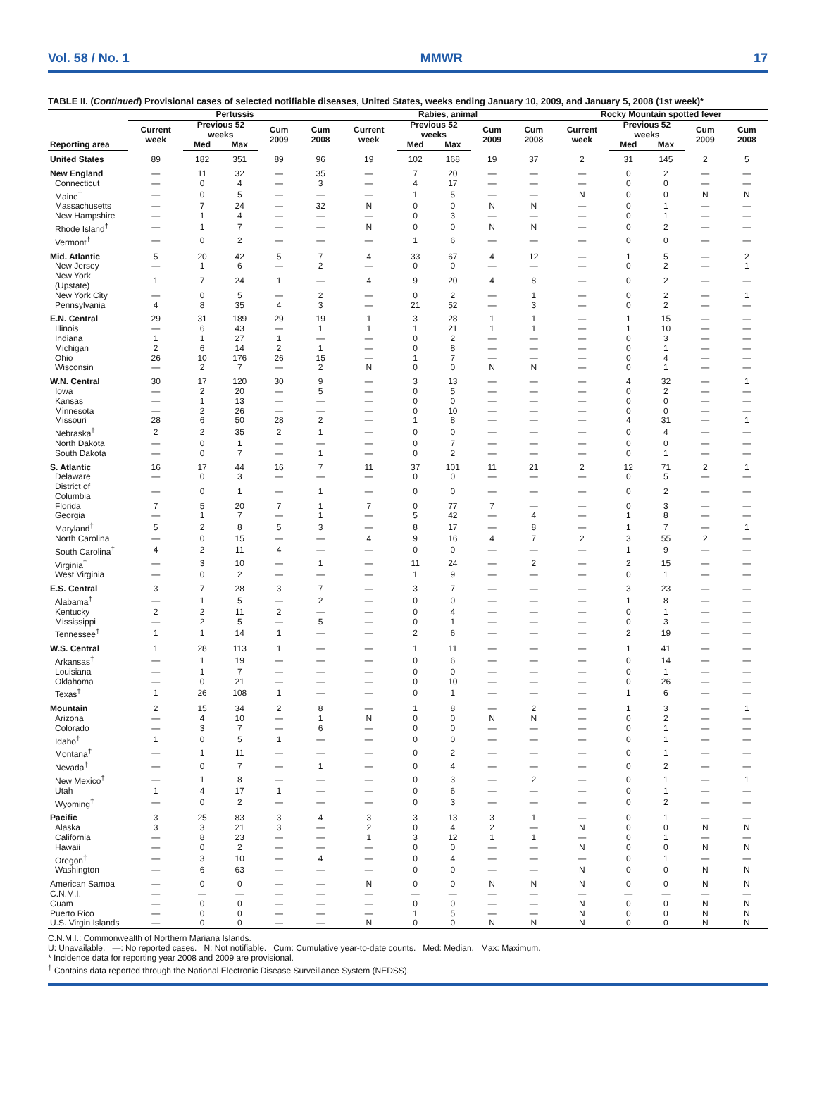Vol. 58 / No. 1 MMWR 17
TABLE II. (Continued) Provisional cases of selected notifiable diseases, United States, weeks ending January 10, 2009, and January 5, 2008 (1st week)*
| | Pertussis | | | | | Rabies, animal | | | | | Rocky Mountain spotted fever | | | | |
| --- | --- | --- | --- | --- | --- | --- | --- | --- | --- | --- | --- | --- | --- | --- | --- |
| | Current week | Previous 52 weeks | | Cum 2009 | Cum 2008 | Current week | Previous 52 weeks | | Cum 2009 | Cum 2008 | Current week | Previous 52 weeks | | Cum 2009 | Cum 2008 |
| Reporting area | | Med | Max | | | | Med | Max | | | | Med | Max | | |
| United States | 89 | 182 | 351 | 89 | 96 | 19 | 102 | 168 | 19 | 37 | 2 | 31 | 145 | 2 | 5 |
| New England | — | 11 | 32 | — | 35 | — | 7 | 20 | — | — | — | 0 | 2 | — | — |
| Connecticut | — | 0 | 4 | — | 3 | — | 4 | 17 | — | — | — | 0 | 0 | — | — |
| Maine<sup>†</sup> | — | 0 | 5 | — | — | — | 1 | 5 | — | — | N | 0 | 0 | N | N |
| Massachusetts | — | 7 | 24 | — | 32 | N | 0 | 0 | N | N | — | 0 | 1 | — | — |
| New Hampshire | — | 1 | 4 | — | — | — | 0 | 3 | — | — | — | 0 | 1 | — | — |
| Rhode Island<sup>†</sup> | — | 1 | 7 | — | — | N | 0 | 0 | N | N | — | 0 | 2 | — | — |
| Vermont<sup>†</sup> | — | 0 | 2 | — | — | — | 1 | 6 | — | — | — | 0 | 0 | — | — |
| Mid. Atlantic | 5 | 20 | 42 | 5 | 7 | 4 | 33 | 67 | 4 | 12 | — | 1 | 5 | — | 2 |
| New Jersey | — | 1 | 6 | — | 2 | — | 0 | 0 | — | — | — | 0 | 2 | — | 1 |
| New York (Upstate) | 1 | 7 | 24 | 1 | — | 4 | 9 | 20 | 4 | 8 | — | 0 | 2 | — | — |
| New York City | — | 0 | 5 | — | 2 | — | 0 | 2 | — | 1 | — | 0 | 2 | — | 1 |
| Pennsylvania | 4 | 8 | 35 | 4 | 3 | — | 21 | 52 | — | 3 | — | 0 | 2 | — | — |
| E.N. Central | 29 | 31 | 189 | 29 | 19 | 1 | 3 | 28 | 1 | 1 | — | 1 | 15 | — | — |
| Illinois | — | 6 | 43 | — | 1 | 1 | 1 | 21 | 1 | 1 | — | 1 | 10 | — | — |
| Indiana | 1 | 1 | 27 | 1 | — | — | 0 | 2 | — | — | — | 0 | 3 | — | — |
| Michigan | 2 | 6 | 14 | 2 | 1 | — | 0 | 8 | — | — | — | 0 | 1 | — | — |
| Ohio | 26 | 10 | 176 | 26 | 15 | — | 1 | 7 | — | — | — | 0 | 4 | — | — |
| Wisconsin | — | 2 | 7 | — | 2 | N | 0 | 0 | N | N | — | 0 | 1 | — | — |
| W.N. Central | 30 | 17 | 120 | 30 | 9 | — | 3 | 13 | — | — | — | 4 | 32 | — | 1 |
| Iowa | — | 2 | 20 | — | 5 | — | 0 | 5 | — | — | — | 0 | 2 | — | — |
| Kansas | — | 1 | 13 | — | — | — | 0 | 0 | — | — | — | 0 | 0 | — | — |
| Minnesota | — | 2 | 26 | — | — | — | 0 | 10 | — | — | — | 0 | 0 | — | — |
| Missouri | 28 | 6 | 50 | 28 | 2 | — | 1 | 8 | — | — | — | 4 | 31 | — | 1 |
| Nebraska<sup>†</sup> | 2 | 2 | 35 | 2 | 1 | — | 0 | 0 | — | — | — | 0 | 4 | — | — |
| North Dakota | — | 0 | 1 | — | — | — | 0 | 7 | — | — | — | 0 | 0 | — | — |
| South Dakota | — | 0 | 7 | — | 1 | — | 0 | 2 | — | — | — | 0 | 1 | — | — |
| S. Atlantic | 16 | 17 | 44 | 16 | 7 | 11 | 37 | 101 | 11 | 21 | 2 | 12 | 71 | 2 | 1 |
| Delaware | — | 0 | 3 | — | — | — | 0 | 0 | — | — | — | 0 | 5 | — | — |
| District of Columbia | — | 0 | 1 | — | 1 | — | 0 | 0 | — | — | — | 0 | 2 | — | — |
| Florida | 7 | 5 | 20 | 7 | 1 | 7 | 0 | 77 | 7 | — | — | 0 | 3 | — | — |
| Georgia | — | 1 | 7 | — | 1 | — | 5 | 42 | — | 4 | — | 1 | 8 | — | — |
| Maryland<sup>†</sup> | 5 | 2 | 8 | 5 | 3 | — | 8 | 17 | — | 8 | — | 1 | 7 | — | 1 |
| North Carolina | — | 0 | 15 | — | — | 4 | 9 | 16 | 4 | 7 | 2 | 3 | 55 | 2 | — |
| South Carolina<sup>†</sup> | 4 | 2 | 11 | 4 | — | — | 0 | 0 | — | — | — | 1 | 9 | — | — |
| Virginia<sup>†</sup> | — | 3 | 10 | — | 1 | — | 11 | 24 | — | 2 | — | 2 | 15 | — | — |
| West Virginia | — | 0 | 2 | — | — | — | 1 | 9 | — | — | — | 0 | 1 | — | — |
| E.S. Central | 3 | 7 | 28 | 3 | 7 | — | 3 | 7 | — | — | — | 3 | 23 | — | — |
| Alabama<sup>†</sup> | — | 1 | 5 | — | 2 | — | 0 | 0 | — | — | — | 1 | 8 | — | — |
| Kentucky | 2 | 2 | 11 | 2 | — | — | 0 | 4 | — | — | — | 0 | 1 | — | — |
| Mississippi | — | 2 | 5 | — | 5 | — | 0 | 1 | — | — | — | 0 | 3 | — | — |
| Tennessee<sup>†</sup> | 1 | 1 | 14 | 1 | — | — | 2 | 6 | — | — | — | 2 | 19 | — | — |
| W.S. Central | 1 | 28 | 113 | 1 | — | — | 1 | 11 | — | — | — | 1 | 41 | — | — |
| Arkansas<sup>†</sup> | — | 1 | 19 | — | — | — | 0 | 6 | — | — | — | 0 | 14 | — | — |
| Louisiana | — | 1 | 7 | — | — | — | 0 | 0 | — | — | — | 0 | 1 | — | — |
| Oklahoma | — | 0 | 21 | — | — | — | 0 | 10 | — | — | — | 0 | 26 | — | — |
| Texas<sup>†</sup> | 1 | 26 | 108 | 1 | — | — | 0 | 1 | — | — | — | 1 | 6 | — | — |
| Mountain | 2 | 15 | 34 | 2 | 8 | — | 1 | 8 | — | 2 | — | 1 | 3 | — | 1 |
| Arizona | — | 4 | 10 | — | 1 | N | 0 | 0 | N | N | — | 0 | 2 | — | — |
| Colorado | — | 3 | 7 | — | 6 | — | 0 | 0 | — | — | — | 0 | 1 | — | — |
| Idaho<sup>†</sup> | 1 | 0 | 5 | 1 | — | — | 0 | 0 | — | — | — | 0 | 1 | — | — |
| Montana<sup>†</sup> | — | 1 | 11 | — | — | — | 0 | 2 | — | — | — | 0 | 1 | — | — |
| Nevada<sup>†</sup> | — | 0 | 7 | — | 1 | — | 0 | 4 | — | — | — | 0 | 2 | — | — |
| New Mexico<sup>†</sup> | — | 1 | 8 | — | — | — | 0 | 3 | — | 2 | — | 0 | 1 | — | 1 |
| Utah | 1 | 4 | 17 | 1 | — | — | 0 | 6 | — | — | — | 0 | 1 | — | — |
| Wyoming<sup>†</sup> | — | 0 | 2 | — | — | — | 0 | 3 | — | — | — | 0 | 2 | — | — |
| Pacific | 3 | 25 | 83 | 3 | 4 | 3 | 3 | 13 | 3 | 1 | — | 0 | 1 | — | — |
| Alaska | 3 | 3 | 21 | 3 | — | 2 | 0 | 4 | 2 | — | N | 0 | 0 | N | N |
| California | — | 8 | 23 | — | — | 1 | 3 | 12 | 1 | 1 | — | 0 | 1 | — | — |
| Hawaii | — | 0 | 2 | — | — | — | 0 | 0 | — | — | N | 0 | 0 | N | N |
| Oregon<sup>†</sup> | — | 3 | 10 | — | 4 | — | 0 | 4 | — | — | — | 0 | 1 | — | — |
| Washington | — | 6 | 63 | — | — | — | 0 | 0 | — | — | N | 0 | 0 | N | N |
| American Samoa | — | 0 | 0 | — | — | N | 0 | 0 | N | N | N | 0 | 0 | N | N |
| C.N.M.I. | — | — | — | — | — | — | — | — | — | — | — | — | — | — | — |
| Guam | — | 0 | 0 | — | — | — | 0 | 0 | — | — | N | 0 | 0 | N | N |
| Puerto Rico | — | 0 | 0 | — | — | — | 1 | 5 | — | — | N | 0 | 0 | N | N |
| U.S. Virgin Islands | — | 0 | 0 | — | — | N | 0 | 0 | N | N | N | 0 | 0 | N | N |
C.N.M.I.: Commonwealth of Northern Mariana Islands.
U: Unavailable. —: No reported cases. N: Not notifiable. Cum: Cumulative year-to-date counts. Med: Median. Max: Maximum.
* Incidence data for reporting year 2008 and 2009 are provisional.
<sup>†</sup> Contains data reported through the National Electronic Disease Surveillance System (NEDSS).